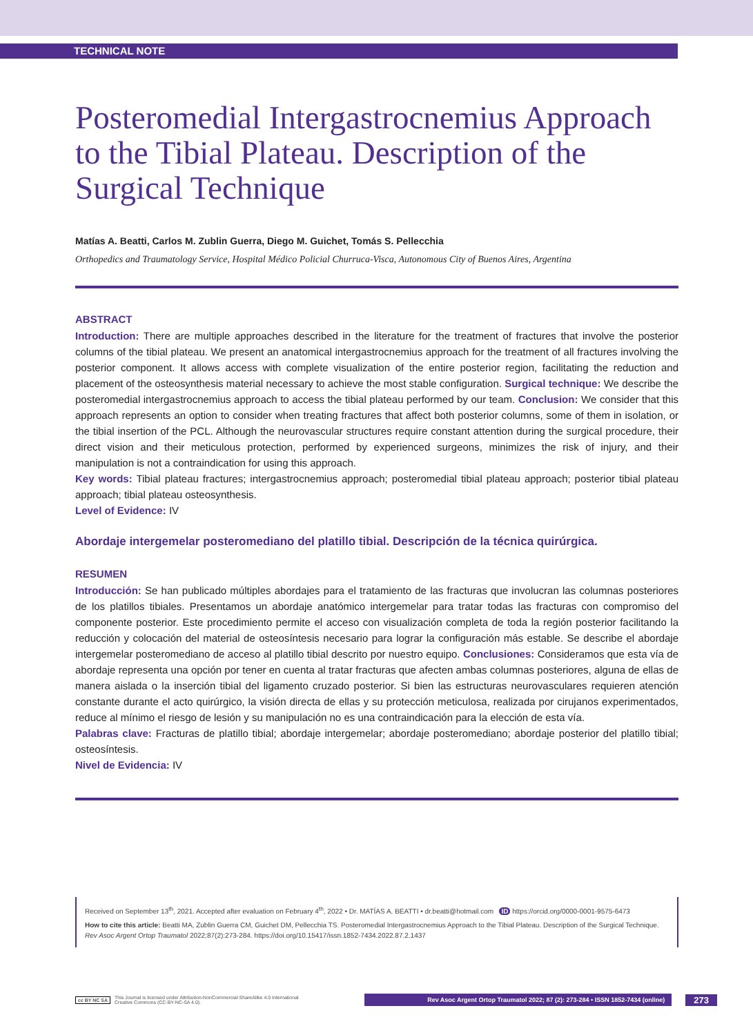TECHNICAL NOTE
Posteromedial Intergastrocnemius Approach to the Tibial Plateau. Description of the Surgical Technique
Matías A. Beatti, Carlos M. Zublin Guerra, Diego M. Guichet, Tomás S. Pellecchia
Orthopedics and Traumatology Service, Hospital Médico Policial Churruca-Visca, Autonomous City of Buenos Aires, Argentina
ABSTRACT
Introduction: There are multiple approaches described in the literature for the treatment of fractures that involve the posterior columns of the tibial plateau. We present an anatomical intergastrocnemius approach for the treatment of all fractures involving the posterior component. It allows access with complete visualization of the entire posterior region, facilitating the reduction and placement of the osteosynthesis material necessary to achieve the most stable configuration. Surgical technique: We describe the posteromedial intergastrocnemius approach to access the tibial plateau performed by our team. Conclusion: We consider that this approach represents an option to consider when treating fractures that affect both posterior columns, some of them in isolation, or the tibial insertion of the PCL. Although the neurovascular structures require constant attention during the surgical procedure, their direct vision and their meticulous protection, performed by experienced surgeons, minimizes the risk of injury, and their manipulation is not a contraindication for using this approach.
Key words: Tibial plateau fractures; intergastrocnemius approach; posteromedial tibial plateau approach; posterior tibial plateau approach; tibial plateau osteosynthesis.
Level of Evidence: IV
Abordaje intergemelar posteromediano del platillo tibial. Descripción de la técnica quirúrgica.
RESUMEN
Introducción: Se han publicado múltiples abordajes para el tratamiento de las fracturas que involucran las columnas posteriores de los platillos tibiales. Presentamos un abordaje anatómico intergemelar para tratar todas las fracturas con compromiso del componente posterior. Este procedimiento permite el acceso con visualización completa de toda la región posterior facilitando la reducción y colocación del material de osteosíntesis necesario para lograr la configuración más estable. Se describe el abordaje intergemelar posteromediano de acceso al platillo tibial descrito por nuestro equipo. Conclusiones: Consideramos que esta vía de abordaje representa una opción por tener en cuenta al tratar fracturas que afecten ambas columnas posteriores, alguna de ellas de manera aislada o la inserción tibial del ligamento cruzado posterior. Si bien las estructuras neurovasculares requieren atención constante durante el acto quirúrgico, la visión directa de ellas y su protección meticulosa, realizada por cirujanos experimentados, reduce al mínimo el riesgo de lesión y su manipulación no es una contraindicación para la elección de esta vía.
Palabras clave: Fracturas de platillo tibial; abordaje intergemelar; abordaje posteromediano; abordaje posterior del platillo tibial; osteosíntesis.
Nivel de Evidencia: IV
Received on September 13<sup>th</sup>, 2021. Accepted after evaluation on February 4<sup>th</sup>, 2022 • Dr. MATÍAS A. BEATTI • dr.beatti@hotmail.com ID https://orcid.org/0000-0001-9575-6473
How to cite this article: Beatti MA, Zublin Guerra CM, Guichet DM, Pellecchia TS. Posteromedial Intergastrocnemius Approach to the Tibial Plateau. Description of the Surgical Technique. Rev Asoc Argent Ortop Traumatol 2022;87(2):273-284. https://doi.org/10.15417/issn.1852-7434.2022.87.2.1437
cc BY NC SA This Journal is licensed under Attribution-NonCommercial-ShareAlike 4.0 International
Creative Commons (CC-BY-NC-SA 4.0). Rev Asoc Argent Ortop Traumatol 2022; 87 (2): 273-284 • ISSN 1852-7434 (online) 273